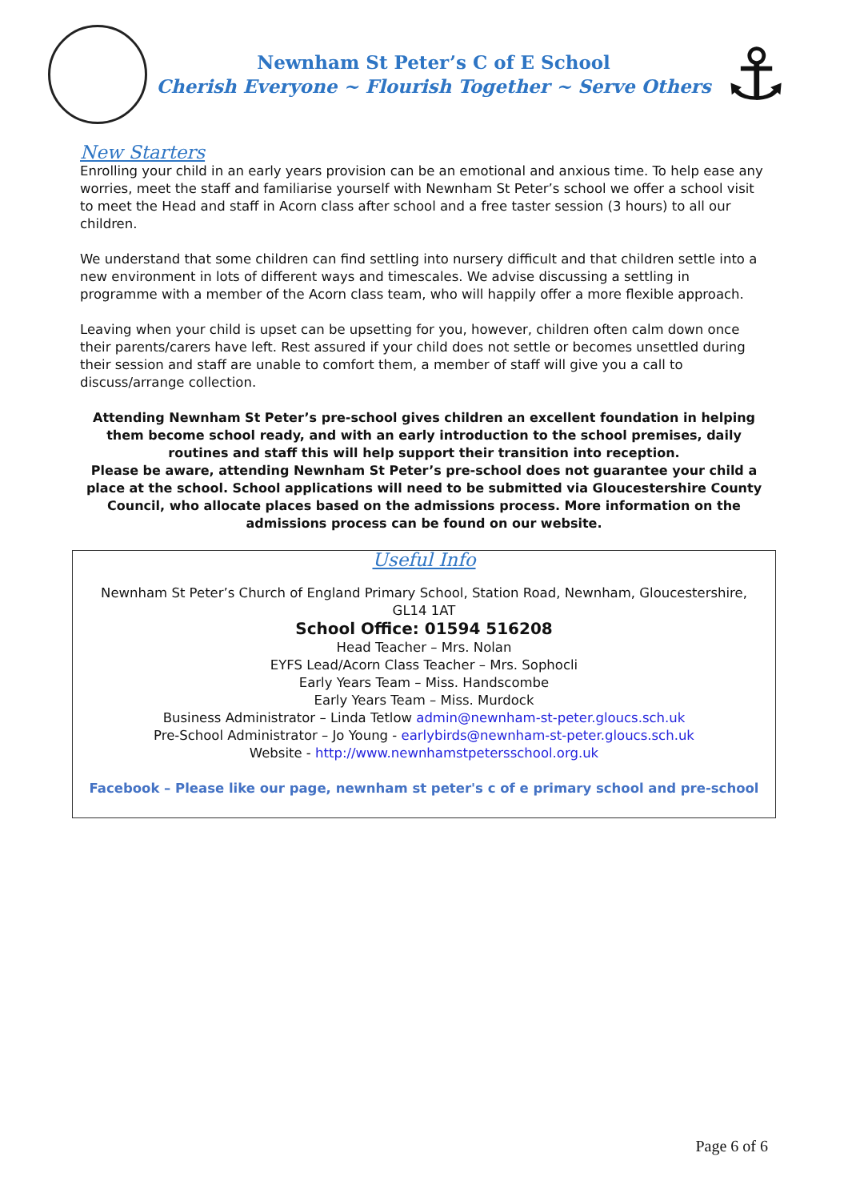Newnham St Peter’s C of E School
Cherish Everyone ~ Flourish Together ~ Serve Others
⚓
New Starters
Enrolling your child in an early years provision can be an emotional and anxious time. To help ease any worries, meet the staff and familiarise yourself with Newnham St Peter’s school we offer a school visit to meet the Head and staff in Acorn class after school and a free taster session (3 hours) to all our children.
We understand that some children can find settling into nursery difficult and that children settle into a new environment in lots of different ways and timescales. We advise discussing a settling in programme with a member of the Acorn class team, who will happily offer a more flexible approach.
Leaving when your child is upset can be upsetting for you, however, children often calm down once their parents/carers have left. Rest assured if your child does not settle or becomes unsettled during their session and staff are unable to comfort them, a member of staff will give you a call to discuss/arrange collection.
Attending Newnham St Peter’s pre-school gives children an excellent foundation in helping them become school ready, and with an early introduction to the school premises, daily routines and staff this will help support their transition into reception.
Please be aware, attending Newnham St Peter’s pre-school does not guarantee your child a place at the school. School applications will need to be submitted via Gloucestershire County Council, who allocate places based on the admissions process. More information on the admissions process can be found on our website.
Useful Info
Newnham St Peter’s Church of England Primary School, Station Road, Newnham, Gloucestershire, GL14 1AT
School Office: 01594 516208
Head Teacher – Mrs. Nolan
EYFS Lead/Acorn Class Teacher – Mrs. Sophocli
Early Years Team – Miss. Handscombe
Early Years Team – Miss. Murdock
Business Administrator – Linda Tetlow admin@newnham-st-peter.gloucs.sch.uk
Pre-School Administrator – Jo Young - earlybirds@newnham-st-peter.gloucs.sch.uk
Website - http://www.newnhamstpetersschool.org.uk
Facebook – Please like our page, newnham st peter's c of e primary school and pre-school
Page 6 of 6